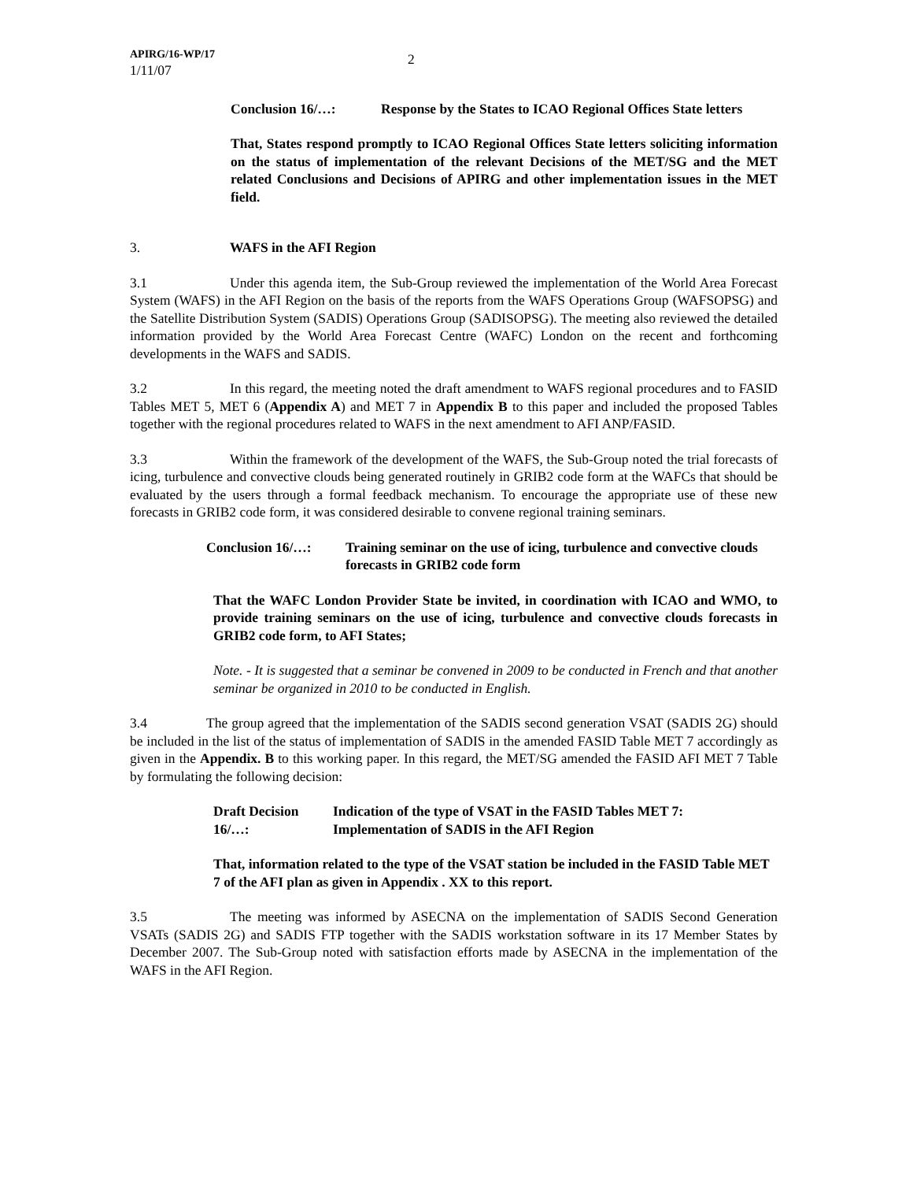APIRG/16-WP/17
1/11/07
2
Conclusion 16/…: Response by the States to ICAO Regional Offices State letters
That, States respond promptly to ICAO Regional Offices State letters soliciting information on the status of implementation of the relevant Decisions of the MET/SG and the MET related Conclusions and Decisions of APIRG and other implementation issues in the MET field.
3. WAFS in the AFI Region
3.1 Under this agenda item, the Sub-Group reviewed the implementation of the World Area Forecast System (WAFS) in the AFI Region on the basis of the reports from the WAFS Operations Group (WAFSOPSG) and the Satellite Distribution System (SADIS) Operations Group (SADISOPSG). The meeting also reviewed the detailed information provided by the World Area Forecast Centre (WAFC) London on the recent and forthcoming developments in the WAFS and SADIS.
3.2 In this regard, the meeting noted the draft amendment to WAFS regional procedures and to FASID Tables MET 5, MET 6 (Appendix A) and MET 7 in Appendix B to this paper and included the proposed Tables together with the regional procedures related to WAFS in the next amendment to AFI ANP/FASID.
3.3 Within the framework of the development of the WAFS, the Sub-Group noted the trial forecasts of icing, turbulence and convective clouds being generated routinely in GRIB2 code form at the WAFCs that should be evaluated by the users through a formal feedback mechanism. To encourage the appropriate use of these new forecasts in GRIB2 code form, it was considered desirable to convene regional training seminars.
Conclusion 16/…: Training seminar on the use of icing, turbulence and convective clouds forecasts in GRIB2 code form
That the WAFC London Provider State be invited, in coordination with ICAO and WMO, to provide training seminars on the use of icing, turbulence and convective clouds forecasts in GRIB2 code form, to AFI States;
Note. - It is suggested that a seminar be convened in 2009 to be conducted in French and that another seminar be organized in 2010 to be conducted in English.
3.4 The group agreed that the implementation of the SADIS second generation VSAT (SADIS 2G) should be included in the list of the status of implementation of SADIS in the amended FASID Table MET 7 accordingly as given in the Appendix. B to this working paper. In this regard, the MET/SG amended the FASID AFI MET 7 Table by formulating the following decision:
Draft Decision 16/…:
Indication of the type of VSAT in the FASID Tables MET 7: Implementation of SADIS in the AFI Region
That, information related to the type of the VSAT station be included in the FASID Table MET 7 of the AFI plan as given in Appendix . XX to this report.
3.5 The meeting was informed by ASECNA on the implementation of SADIS Second Generation VSATs (SADIS 2G) and SADIS FTP together with the SADIS workstation software in its 17 Member States by December 2007. The Sub-Group noted with satisfaction efforts made by ASECNA in the implementation of the WAFS in the AFI Region.